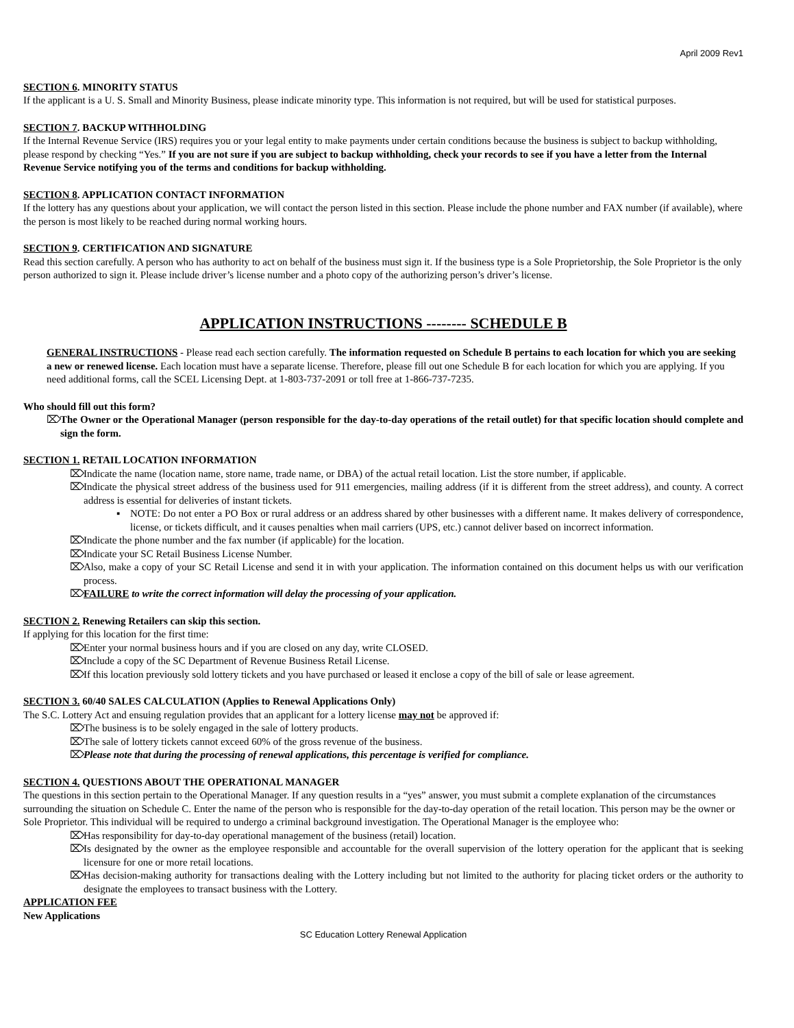April 2009 Rev1
SECTION 6. MINORITY STATUS
If the applicant is a U. S. Small and Minority Business, please indicate minority type. This information is not required, but will be used for statistical purposes.
SECTION 7. BACKUP WITHHOLDING
If the Internal Revenue Service (IRS) requires you or your legal entity to make payments under certain conditions because the business is subject to backup withholding, please respond by checking “Yes.” If you are not sure if you are subject to backup withholding, check your records to see if you have a letter from the Internal Revenue Service notifying you of the terms and conditions for backup withholding.
SECTION 8. APPLICATION CONTACT INFORMATION
If the lottery has any questions about your application, we will contact the person listed in this section. Please include the phone number and FAX number (if available), where the person is most likely to be reached during normal working hours.
SECTION 9. CERTIFICATION AND SIGNATURE
Read this section carefully. A person who has authority to act on behalf of the business must sign it. If the business type is a Sole Proprietorship, the Sole Proprietor is the only person authorized to sign it. Please include driver’s license number and a photo copy of the authorizing person’s driver’s license.
APPLICATION INSTRUCTIONS -------- SCHEDULE B
GENERAL INSTRUCTIONS - Please read each section carefully. The information requested on Schedule B pertains to each location for which you are seeking a new or renewed license. Each location must have a separate license. Therefore, please fill out one Schedule B for each location for which you are applying. If you need additional forms, call the SCEL Licensing Dept. at 1-803-737-2091 or toll free at 1-866-737-7235.
Who should fill out this form?
The Owner or the Operational Manager (person responsible for the day-to-day operations of the retail outlet) for that specific location should complete and sign the form.
SECTION 1. RETAIL LOCATION INFORMATION
Indicate the name (location name, store name, trade name, or DBA) of the actual retail location. List the store number, if applicable.
Indicate the physical street address of the business used for 911 emergencies, mailing address (if it is different from the street address), and county. A correct address is essential for deliveries of instant tickets.
▪ NOTE: Do not enter a PO Box or rural address or an address shared by other businesses with a different name. It makes delivery of correspondence, license, or tickets difficult, and it causes penalties when mail carriers (UPS, etc.) cannot deliver based on incorrect information.
Indicate the phone number and the fax number (if applicable) for the location.
Indicate your SC Retail Business License Number.
Also, make a copy of your SC Retail License and send it in with your application. The information contained on this document helps us with our verification process.
FAILURE to write the correct information will delay the processing of your application.
SECTION 2. Renewing Retailers can skip this section.
If applying for this location for the first time:
Enter your normal business hours and if you are closed on any day, write CLOSED.
Include a copy of the SC Department of Revenue Business Retail License.
If this location previously sold lottery tickets and you have purchased or leased it enclose a copy of the bill of sale or lease agreement.
SECTION 3. 60/40 SALES CALCULATION (Applies to Renewal Applications Only)
The S.C. Lottery Act and ensuing regulation provides that an applicant for a lottery license may not be approved if:
The business is to be solely engaged in the sale of lottery products.
The sale of lottery tickets cannot exceed 60% of the gross revenue of the business.
Please note that during the processing of renewal applications, this percentage is verified for compliance.
SECTION 4. QUESTIONS ABOUT THE OPERATIONAL MANAGER
The questions in this section pertain to the Operational Manager. If any question results in a “yes” answer, you must submit a complete explanation of the circumstances surrounding the situation on Schedule C. Enter the name of the person who is responsible for the day-to-day operation of the retail location. This person may be the owner or Sole Proprietor. This individual will be required to undergo a criminal background investigation. The Operational Manager is the employee who:
Has responsibility for day-to-day operational management of the business (retail) location.
Is designated by the owner as the employee responsible and accountable for the overall supervision of the lottery operation for the applicant that is seeking licensure for one or more retail locations.
Has decision-making authority for transactions dealing with the Lottery including but not limited to the authority for placing ticket orders or the authority to designate the employees to transact business with the Lottery.
APPLICATION FEE
New Applications
SC Education Lottery Renewal Application